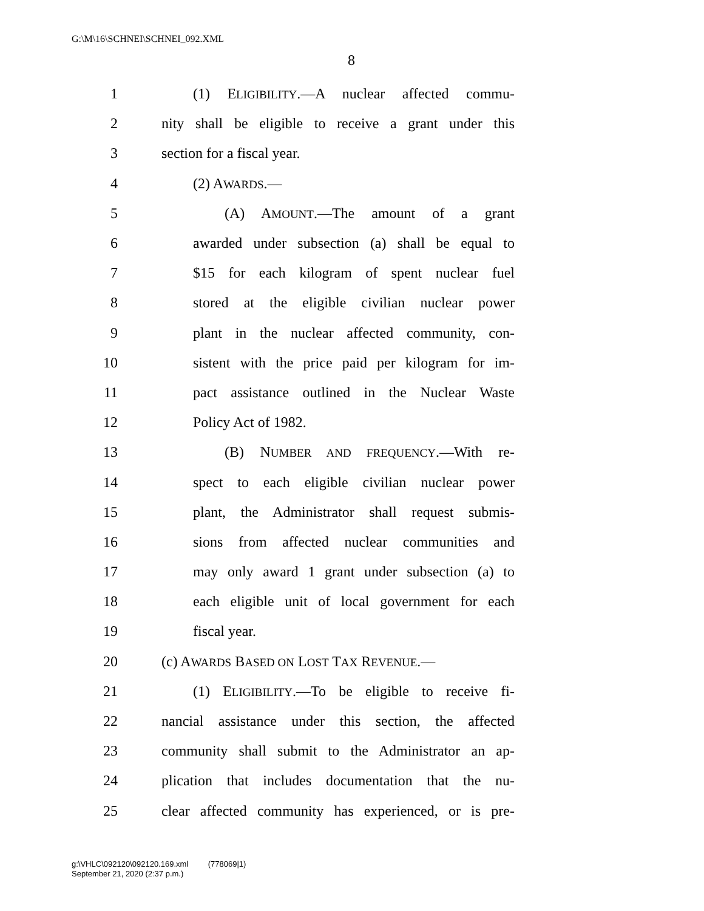G:\M\16\SCHNEI\SCHNEI_092.XML
8
1 (1) ELIGIBILITY.—A nuclear affected commu-
2 nity shall be eligible to receive a grant under this
3 section for a fiscal year.
4 (2) AWARDS.—
5 (A) AMOUNT.—The amount of a grant
6 awarded under subsection (a) shall be equal to
7 $15 for each kilogram of spent nuclear fuel
8 stored at the eligible civilian nuclear power
9 plant in the nuclear affected community, con-
10 sistent with the price paid per kilogram for im-
11 pact assistance outlined in the Nuclear Waste
12 Policy Act of 1982.
13 (B) NUMBER AND FREQUENCY.—With re-
14 spect to each eligible civilian nuclear power
15 plant, the Administrator shall request submis-
16 sions from affected nuclear communities and
17 may only award 1 grant under subsection (a) to
18 each eligible unit of local government for each
19 fiscal year.
20 (c) AWARDS BASED ON LOST TAX REVENUE.—
21 (1) ELIGIBILITY.—To be eligible to receive fi-
22 nancial assistance under this section, the affected
23 community shall submit to the Administrator an ap-
24 plication that includes documentation that the nu-
25 clear affected community has experienced, or is pre-
g:\VHLC\092120\092120.169.xml (778069|1)
September 21, 2020 (2:37 p.m.)